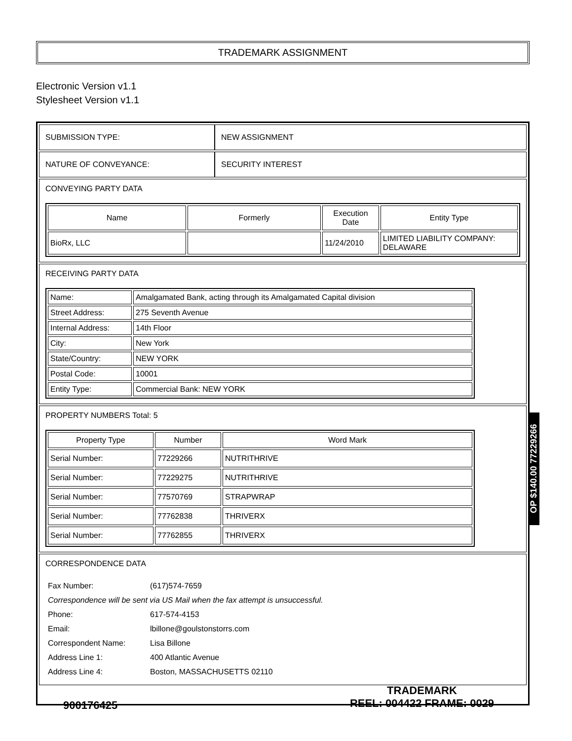TRADEMARK ASSIGNMENT
Electronic Version v1.1
Stylesheet Version v1.1
| SUBMISSION TYPE: | NEW ASSIGNMENT |
| NATURE OF CONVEYANCE: | SECURITY INTEREST |
CONVEYING PARTY DATA
| Name | Formerly | Execution Date | Entity Type |
| --- | --- | --- | --- |
| BioRx, LLC | | 11/24/2010 | LIMITED LIABILITY COMPANY: DELAWARE |
RECEIVING PARTY DATA
| Name: | Amalgamated Bank, acting through its Amalgamated Capital division |
| Street Address: | 275 Seventh Avenue |
| Internal Address: | 14th Floor |
| City: | New York |
| State/Country: | NEW YORK |
| Postal Code: | 10001 |
| Entity Type: | Commercial Bank: NEW YORK |
PROPERTY NUMBERS Total: 5
| Property Type | Number | Word Mark |
| --- | --- | --- |
| Serial Number: | 77229266 | NUTRITHRIVE |
| Serial Number: | 77229275 | NUTRITHRIVE |
| Serial Number: | 77570769 | STRAPWRAP |
| Serial Number: | 77762838 | THRIVERX |
| Serial Number: | 77762855 | THRIVERX |
CORRESPONDENCE DATA
| Fax Number: | (617)574-7659 |
| Correspondence will be sent via US Mail when the fax attempt is unsuccessful. | |
| Phone: | 617-574-4153 |
| Email: | lbillone@goulstonstorrs.com |
| Correspondent Name: | Lisa Billone |
| Address Line 1: | 400 Atlantic Avenue |
| Address Line 4: | Boston, MASSACHUSETTS 02110 |
OP $140.00 77229266
900176425
TRADEMARK
REEL: 004422 FRAME: 0029